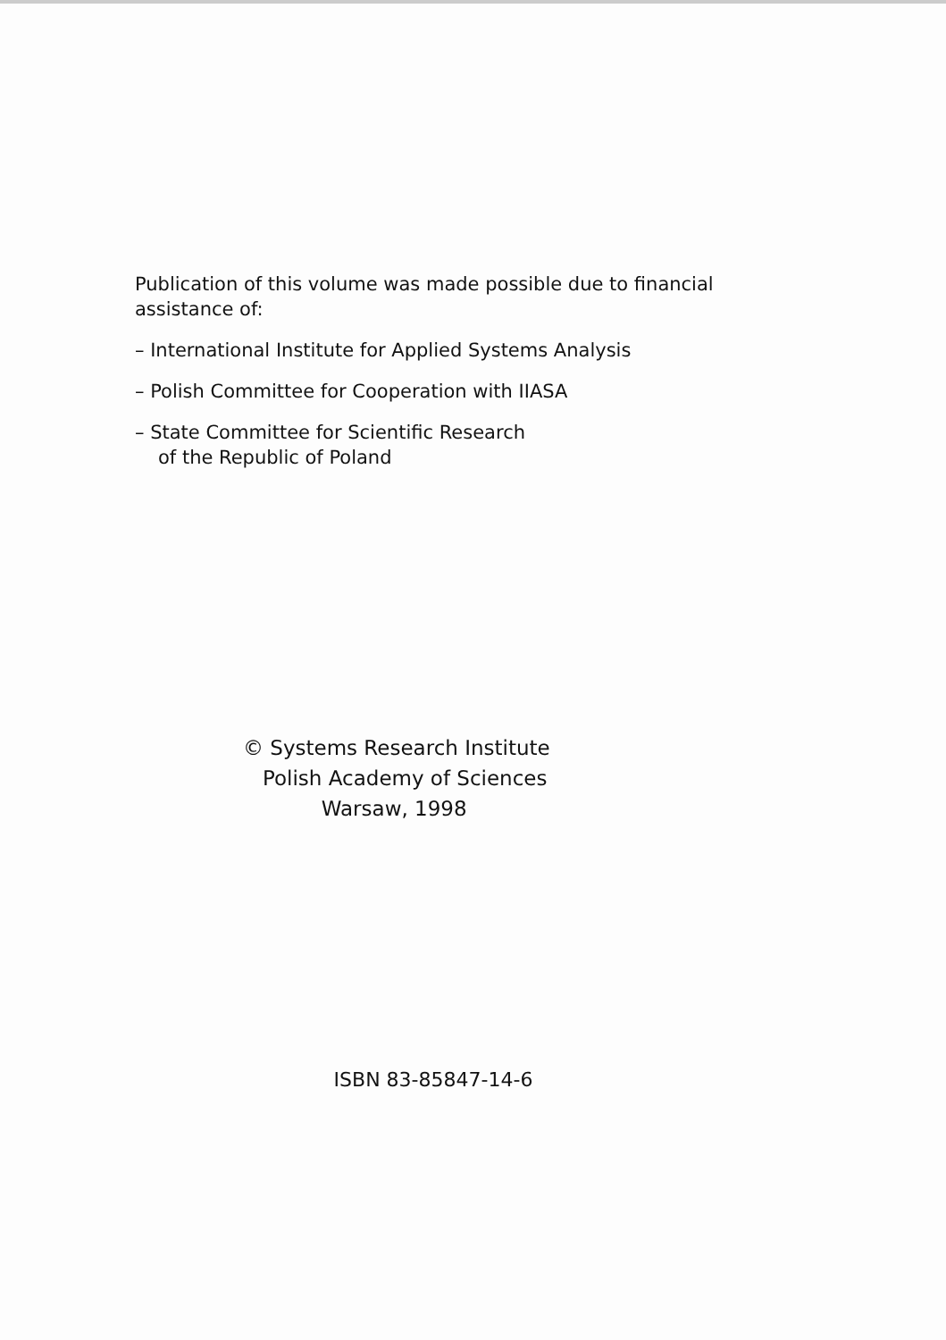Publication of this volume was made possible due to financial assistance of:
– International Institute for Applied Systems Analysis
– Polish Committee for Cooperation with IIASA
– State Committee for Scientific Research
of the Republic of Poland
© Systems Research Institute
Polish Academy of Sciences
Warsaw, 1998
ISBN 83-85847-14-6